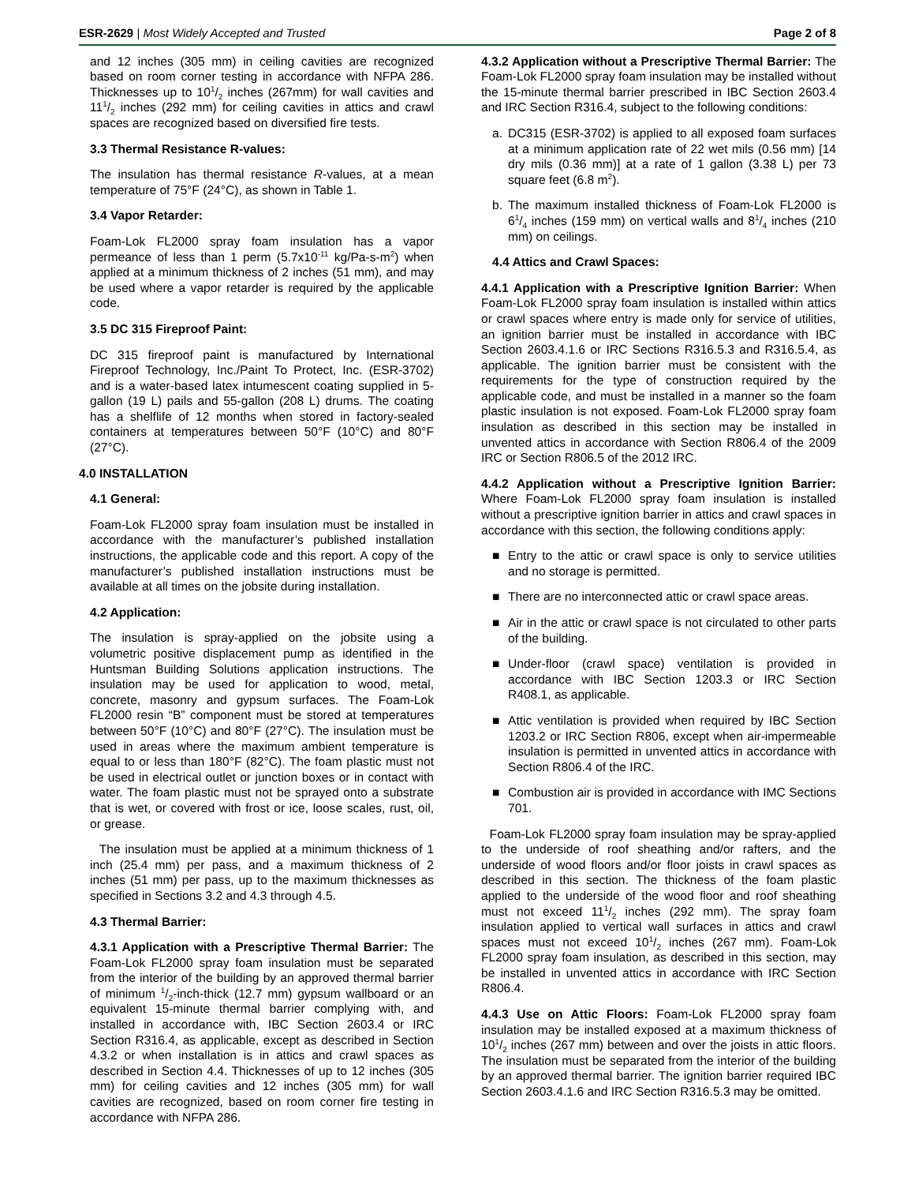ESR-2629 | Most Widely Accepted and Trusted
Page 2 of 8
and 12 inches (305 mm) in ceiling cavities are recognized based on room corner testing in accordance with NFPA 286. Thicknesses up to 101/2 inches (267mm) for wall cavities and 111/2 inches (292 mm) for ceiling cavities in attics and crawl spaces are recognized based on diversified fire tests.
3.3 Thermal Resistance R-values:
The insulation has thermal resistance R-values, at a mean temperature of 75°F (24°C), as shown in Table 1.
3.4 Vapor Retarder:
Foam-Lok FL2000 spray foam insulation has a vapor permeance of less than 1 perm (5.7x10<sup>-11</sup> kg/Pa-s-m<sup>2</sup>) when applied at a minimum thickness of 2 inches (51 mm), and may be used where a vapor retarder is required by the applicable code.
3.5 DC 315 Fireproof Paint:
DC 315 fireproof paint is manufactured by International Fireproof Technology, Inc./Paint To Protect, Inc. (ESR-3702) and is a water-based latex intumescent coating supplied in 5-gallon (19 L) pails and 55-gallon (208 L) drums. The coating has a shelflife of 12 months when stored in factory-sealed containers at temperatures between 50°F (10°C) and 80°F (27°C).
4.0 INSTALLATION
4.1 General:
Foam-Lok FL2000 spray foam insulation must be installed in accordance with the manufacturer’s published installation instructions, the applicable code and this report. A copy of the manufacturer’s published installation instructions must be available at all times on the jobsite during installation.
4.2 Application:
The insulation is spray-applied on the jobsite using a volumetric positive displacement pump as identified in the Huntsman Building Solutions application instructions. The insulation may be used for application to wood, metal, concrete, masonry and gypsum surfaces. The Foam-Lok FL2000 resin “B” component must be stored at temperatures between 50°F (10°C) and 80°F (27°C). The insulation must be used in areas where the maximum ambient temperature is equal to or less than 180°F (82°C). The foam plastic must not be used in electrical outlet or junction boxes or in contact with water. The foam plastic must not be sprayed onto a substrate that is wet, or covered with frost or ice, loose scales, rust, oil, or grease.
The insulation must be applied at a minimum thickness of 1 inch (25.4 mm) per pass, and a maximum thickness of 2 inches (51 mm) per pass, up to the maximum thicknesses as specified in Sections 3.2 and 4.3 through 4.5.
4.3 Thermal Barrier:
4.3.1 Application with a Prescriptive Thermal Barrier: The Foam-Lok FL2000 spray foam insulation must be separated from the interior of the building by an approved thermal barrier of minimum 1/2-inch-thick (12.7 mm) gypsum wallboard or an equivalent 15-minute thermal barrier complying with, and installed in accordance with, IBC Section 2603.4 or IRC Section R316.4, as applicable, except as described in Section 4.3.2 or when installation is in attics and crawl spaces as described in Section 4.4. Thicknesses of up to 12 inches (305 mm) for ceiling cavities and 12 inches (305 mm) for wall cavities are recognized, based on room corner fire testing in accordance with NFPA 286.
4.3.2 Application without a Prescriptive Thermal Barrier: The Foam-Lok FL2000 spray foam insulation may be installed without the 15-minute thermal barrier prescribed in IBC Section 2603.4 and IRC Section R316.4, subject to the following conditions:
a. DC315 (ESR-3702) is applied to all exposed foam surfaces at a minimum application rate of 22 wet mils (0.56 mm) [14 dry mils (0.36 mm)] at a rate of 1 gallon (3.38 L) per 73 square feet (6.8 m<sup>2</sup>).
b. The maximum installed thickness of Foam-Lok FL2000 is 61/4 inches (159 mm) on vertical walls and 81/4 inches (210 mm) on ceilings.
4.4 Attics and Crawl Spaces:
4.4.1 Application with a Prescriptive Ignition Barrier: When Foam-Lok FL2000 spray foam insulation is installed within attics or crawl spaces where entry is made only for service of utilities, an ignition barrier must be installed in accordance with IBC Section 2603.4.1.6 or IRC Sections R316.5.3 and R316.5.4, as applicable. The ignition barrier must be consistent with the requirements for the type of construction required by the applicable code, and must be installed in a manner so the foam plastic insulation is not exposed. Foam-Lok FL2000 spray foam insulation as described in this section may be installed in unvented attics in accordance with Section R806.4 of the 2009 IRC or Section R806.5 of the 2012 IRC.
4.4.2 Application without a Prescriptive Ignition Barrier: Where Foam-Lok FL2000 spray foam insulation is installed without a prescriptive ignition barrier in attics and crawl spaces in accordance with this section, the following conditions apply:
■ Entry to the attic or crawl space is only to service utilities and no storage is permitted.
■ There are no interconnected attic or crawl space areas.
■ Air in the attic or crawl space is not circulated to other parts of the building.
■ Under-floor (crawl space) ventilation is provided in accordance with IBC Section 1203.3 or IRC Section R408.1, as applicable.
■ Attic ventilation is provided when required by IBC Section 1203.2 or IRC Section R806, except when air-impermeable insulation is permitted in unvented attics in accordance with Section R806.4 of the IRC.
■ Combustion air is provided in accordance with IMC Sections 701.
Foam-Lok FL2000 spray foam insulation may be spray-applied to the underside of roof sheathing and/or rafters, and the underside of wood floors and/or floor joists in crawl spaces as described in this section. The thickness of the foam plastic applied to the underside of the wood floor and roof sheathing must not exceed 111/2 inches (292 mm). The spray foam insulation applied to vertical wall surfaces in attics and crawl spaces must not exceed 101/2 inches (267 mm). Foam-Lok FL2000 spray foam insulation, as described in this section, may be installed in unvented attics in accordance with IRC Section R806.4.
4.4.3 Use on Attic Floors: Foam-Lok FL2000 spray foam insulation may be installed exposed at a maximum thickness of 101/2 inches (267 mm) between and over the joists in attic floors. The insulation must be separated from the interior of the building by an approved thermal barrier. The ignition barrier required IBC Section 2603.4.1.6 and IRC Section R316.5.3 may be omitted.